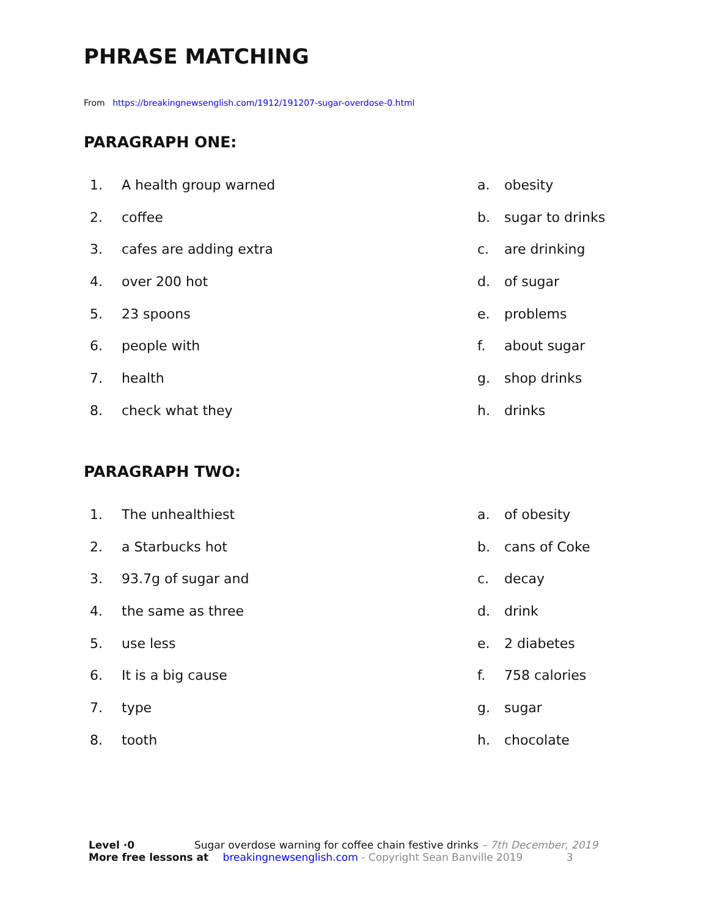PHRASE MATCHING
From https://breakingnewsenglish.com/1912/191207-sugar-overdose-0.html
PARAGRAPH ONE:
1. A health group warned a. obesity
2. coffee b. sugar to drinks
3. cafes are adding extra c. are drinking
4. over 200 hot d. of sugar
5. 23 spoons e. problems
6. people with f. about sugar
7. health g. shop drinks
8. check what they h. drinks
PARAGRAPH TWO:
1. The unhealthiest a. of obesity
2. a Starbucks hot b. cans of Coke
3. 93.7g of sugar and c. decay
4. the same as three d. drink
5. use less e. 2 diabetes
6. It is a big cause f. 758 calories
7. type g. sugar
8. tooth h. chocolate
Level ·0 Sugar overdose warning for coffee chain festive drinks – 7th December, 2019
More free lessons at breakingnewsenglish.com - Copyright Sean Banville 2019 3